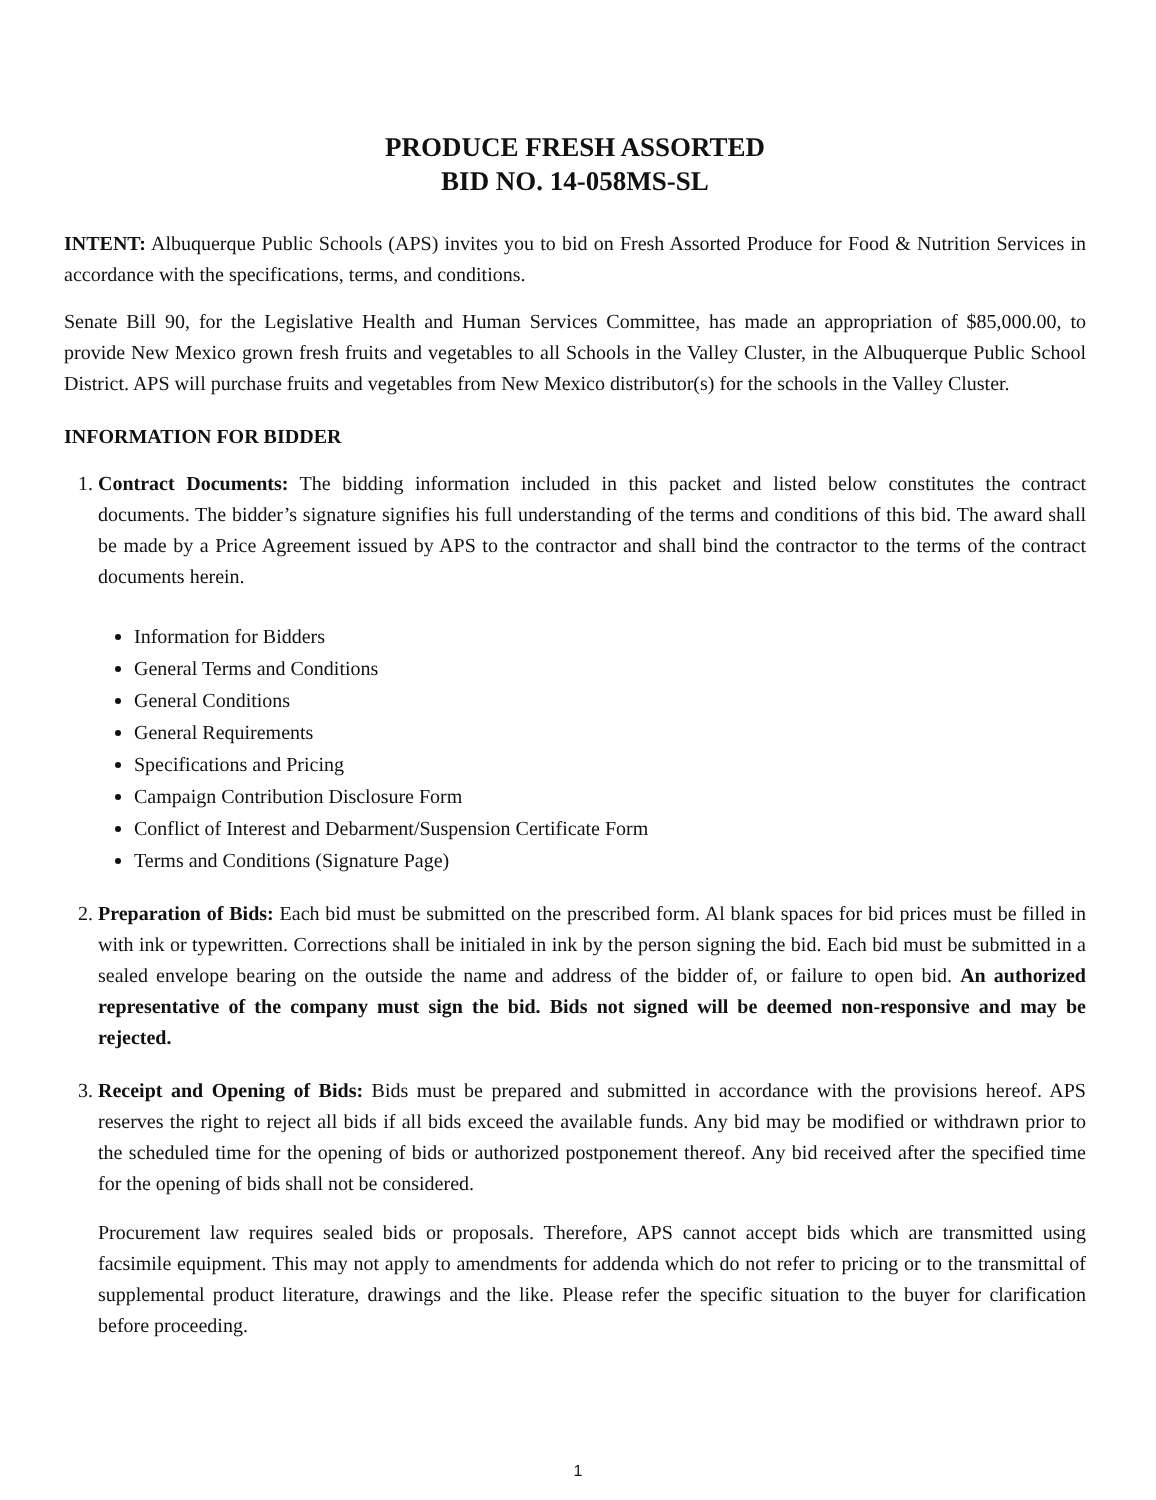PRODUCE FRESH ASSORTED
BID NO. 14-058MS-SL
INTENT: Albuquerque Public Schools (APS) invites you to bid on Fresh Assorted Produce for Food & Nutrition Services in accordance with the specifications, terms, and conditions.
Senate Bill 90, for the Legislative Health and Human Services Committee, has made an appropriation of $85,000.00, to provide New Mexico grown fresh fruits and vegetables to all Schools in the Valley Cluster, in the Albuquerque Public School District. APS will purchase fruits and vegetables from New Mexico distributor(s) for the schools in the Valley Cluster.
INFORMATION FOR BIDDER
1. Contract Documents: The bidding information included in this packet and listed below constitutes the contract documents. The bidder’s signature signifies his full understanding of the terms and conditions of this bid. The award shall be made by a Price Agreement issued by APS to the contractor and shall bind the contractor to the terms of the contract documents herein.
Information for Bidders
General Terms and Conditions
General Conditions
General Requirements
Specifications and Pricing
Campaign Contribution Disclosure Form
Conflict of Interest and Debarment/Suspension Certificate Form
Terms and Conditions (Signature Page)
2. Preparation of Bids: Each bid must be submitted on the prescribed form. Al blank spaces for bid prices must be filled in with ink or typewritten. Corrections shall be initialed in ink by the person signing the bid. Each bid must be submitted in a sealed envelope bearing on the outside the name and address of the bidder of, or failure to open bid. An authorized representative of the company must sign the bid. Bids not signed will be deemed non-responsive and may be rejected.
3. Receipt and Opening of Bids: Bids must be prepared and submitted in accordance with the provisions hereof. APS reserves the right to reject all bids if all bids exceed the available funds. Any bid may be modified or withdrawn prior to the scheduled time for the opening of bids or authorized postponement thereof. Any bid received after the specified time for the opening of bids shall not be considered.
Procurement law requires sealed bids or proposals. Therefore, APS cannot accept bids which are transmitted using facsimile equipment. This may not apply to amendments for addenda which do not refer to pricing or to the transmittal of supplemental product literature, drawings and the like. Please refer the specific situation to the buyer for clarification before proceeding.
1